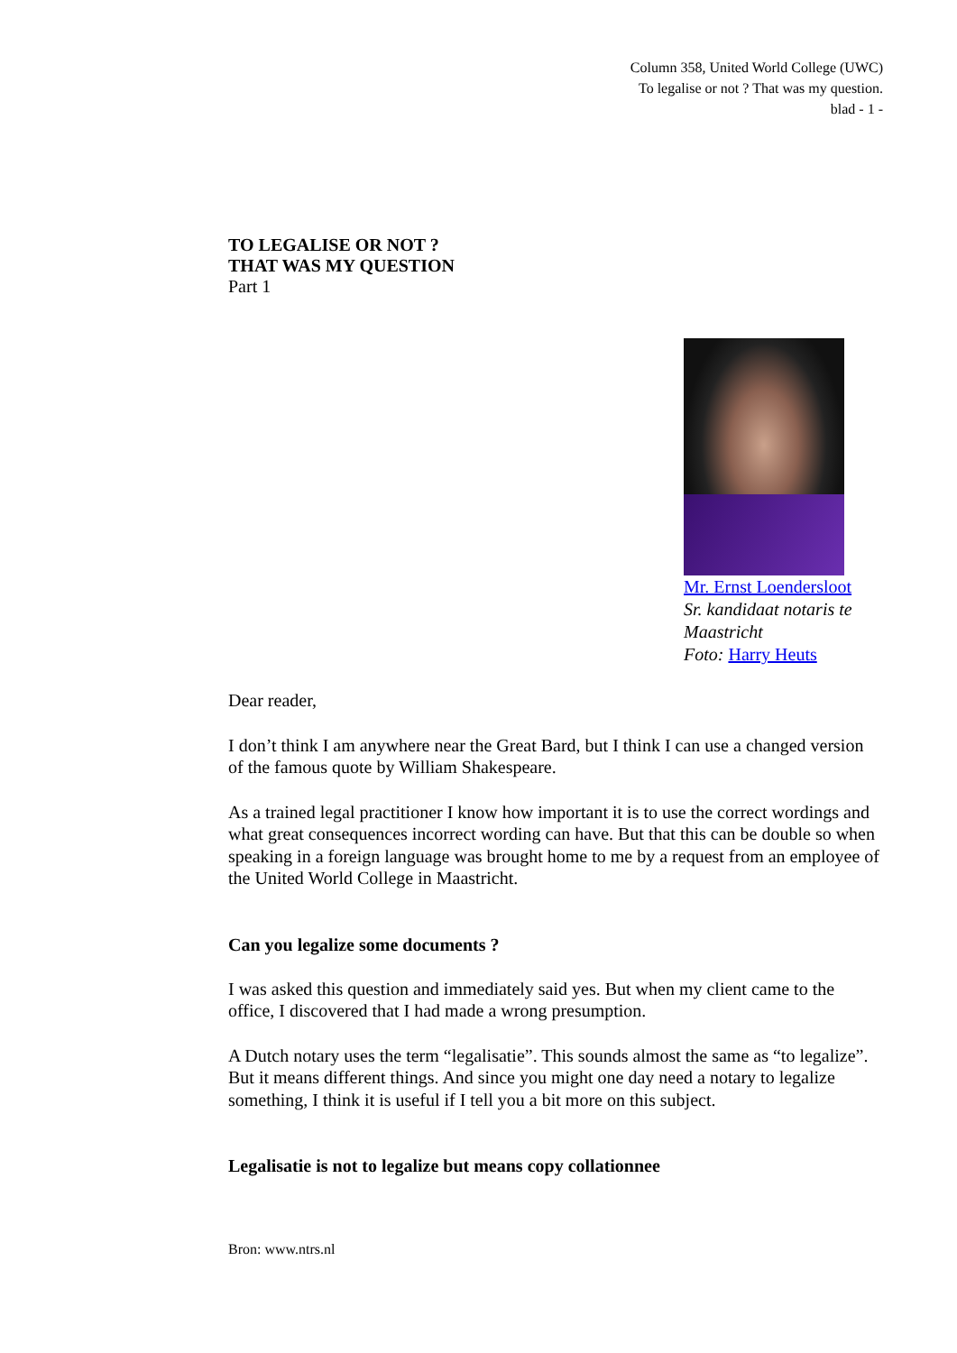Column 358, United World College (UWC)
To legalise or not ? That was my question.
blad - 1 -
TO LEGALISE OR NOT ?
THAT WAS MY QUESTION
Part 1
Mr. Ernst Loendersloot
Sr. kandidaat notaris te Maastricht
Foto: Harry Heuts
Dear reader,
I don’t think I am anywhere near the Great Bard, but I think I can use a changed version of the famous quote by William Shakespeare.
As a trained legal practitioner I know how important it is to use the correct wordings and what great consequences incorrect wording can have. But that this can be double so when speaking in a foreign language was brought home to me by a request from an employee of the United World College in Maastricht.
Can you legalize some documents ?
I was asked this question and immediately said yes. But when my client came to the office, I discovered that I had made a wrong presumption.
A Dutch notary uses the term “legalisatie”. This sounds almost the same as “to legalize”. But it means different things. And since you might one day need a notary to legalize something, I think it is useful if I tell you a bit more on this subject.
Legalisatie is not to legalize but means copy collationnee
Bron: www.ntrs.nl